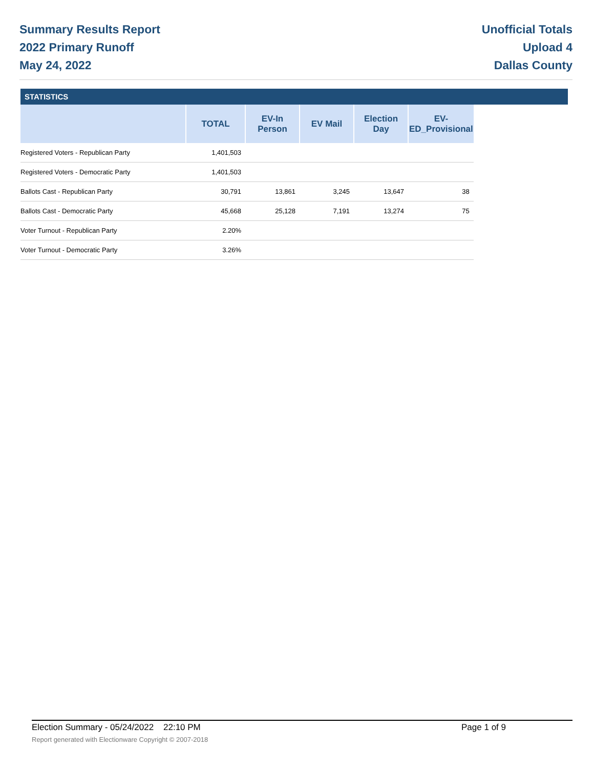Summary Results Report
2022 Primary Runoff
May 24, 2022
Unofficial Totals
Upload 4
Dallas County
STATISTICS
| | TOTAL | EV-In Person | EV Mail | Election Day | EV-ED_Provisional |
| --- | --- | --- | --- | --- | --- |
| Registered Voters - Republican Party | 1,401,503 | | | | |
| Registered Voters - Democratic Party | 1,401,503 | | | | |
| Ballots Cast - Republican Party | 30,791 | 13,861 | 3,245 | 13,647 | 38 |
| Ballots Cast - Democratic Party | 45,668 | 25,128 | 7,191 | 13,274 | 75 |
| Voter Turnout - Republican Party | 2.20% | | | | |
| Voter Turnout - Democratic Party | 3.26% | | | | |
Election Summary - 05/24/2022 22:10 PM Page 1 of 9
Report generated with Electionware Copyright © 2007-2018